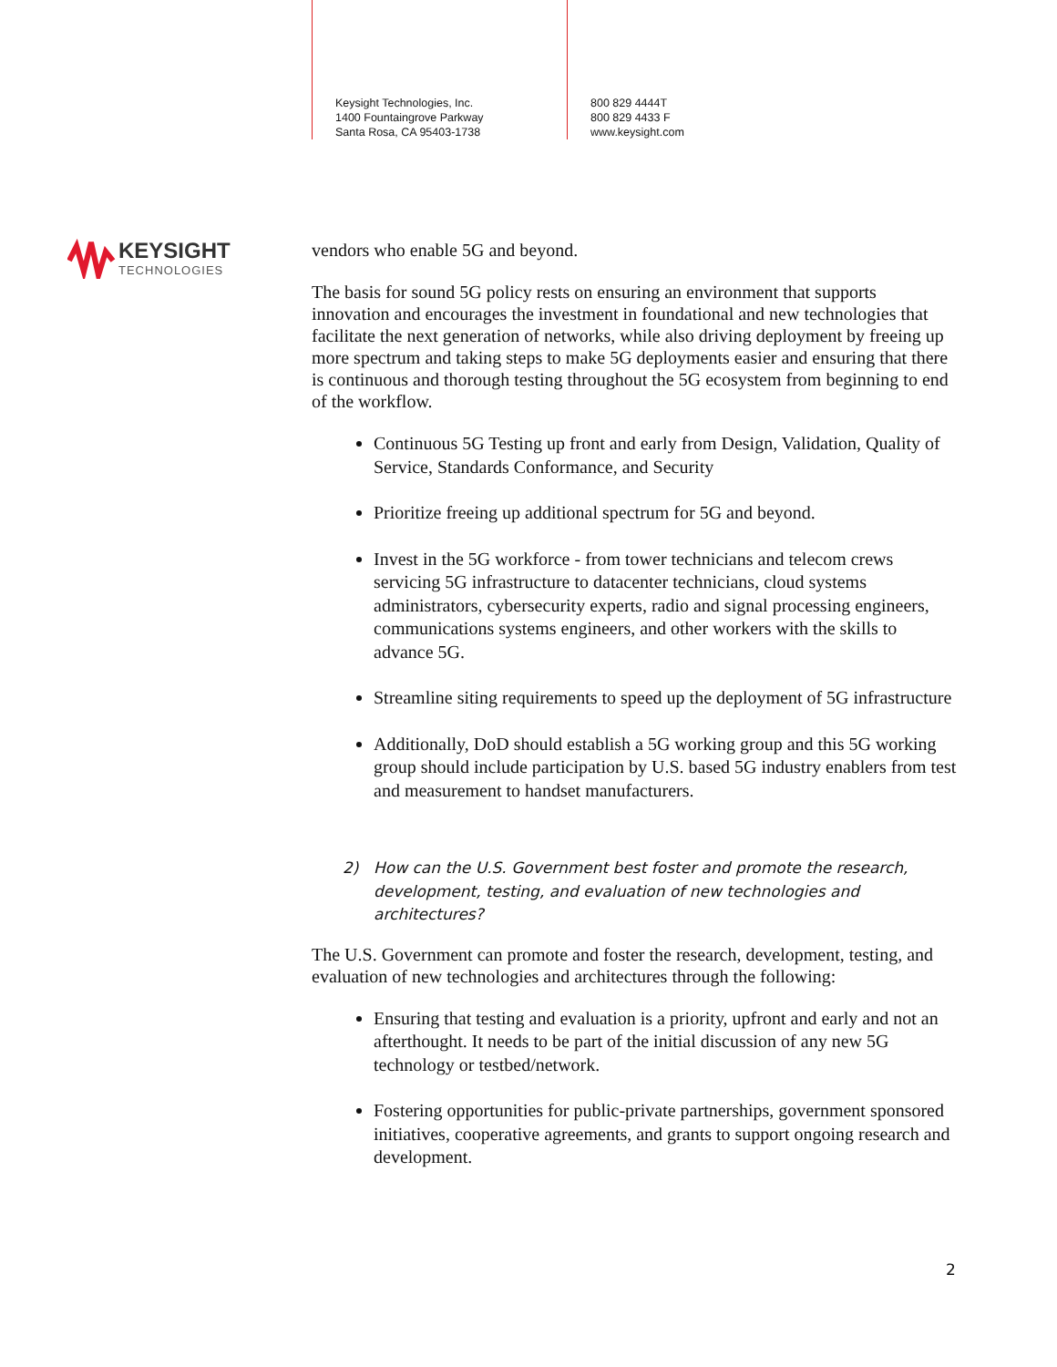Keysight Technologies, Inc.
1400 Fountaingrove Parkway
Santa Rosa, CA 95403-1738
800 829 4444T
800 829 4433 F
www.keysight.com
KEYSIGHT
TECHNOLOGIES
vendors who enable 5G and beyond.
The basis for sound 5G policy rests on ensuring an environment that supports innovation and encourages the investment in foundational and new technologies that facilitate the next generation of networks, while also driving deployment by freeing up more spectrum and taking steps to make 5G deployments easier and ensuring that there is continuous and thorough testing throughout the 5G ecosystem from beginning to end of the workflow.
Continuous 5G Testing up front and early from Design, Validation, Quality of Service, Standards Conformance, and Security
Prioritize freeing up additional spectrum for 5G and beyond.
Invest in the 5G workforce - from tower technicians and telecom crews servicing 5G infrastructure to datacenter technicians, cloud systems administrators, cybersecurity experts, radio and signal processing engineers, communications systems engineers, and other workers with the skills to advance 5G.
Streamline siting requirements to speed up the deployment of 5G infrastructure
Additionally, DoD should establish a 5G working group and this 5G working group should include participation by U.S. based 5G industry enablers from test and measurement to handset manufacturers.
2) How can the U.S. Government best foster and promote the research, development, testing, and evaluation of new technologies and architectures?
The U.S. Government can promote and foster the research, development, testing, and evaluation of new technologies and architectures through the following:
Ensuring that testing and evaluation is a priority, upfront and early and not an afterthought. It needs to be part of the initial discussion of any new 5G technology or testbed/network.
Fostering opportunities for public-private partnerships, government sponsored initiatives, cooperative agreements, and grants to support ongoing research and development.
2